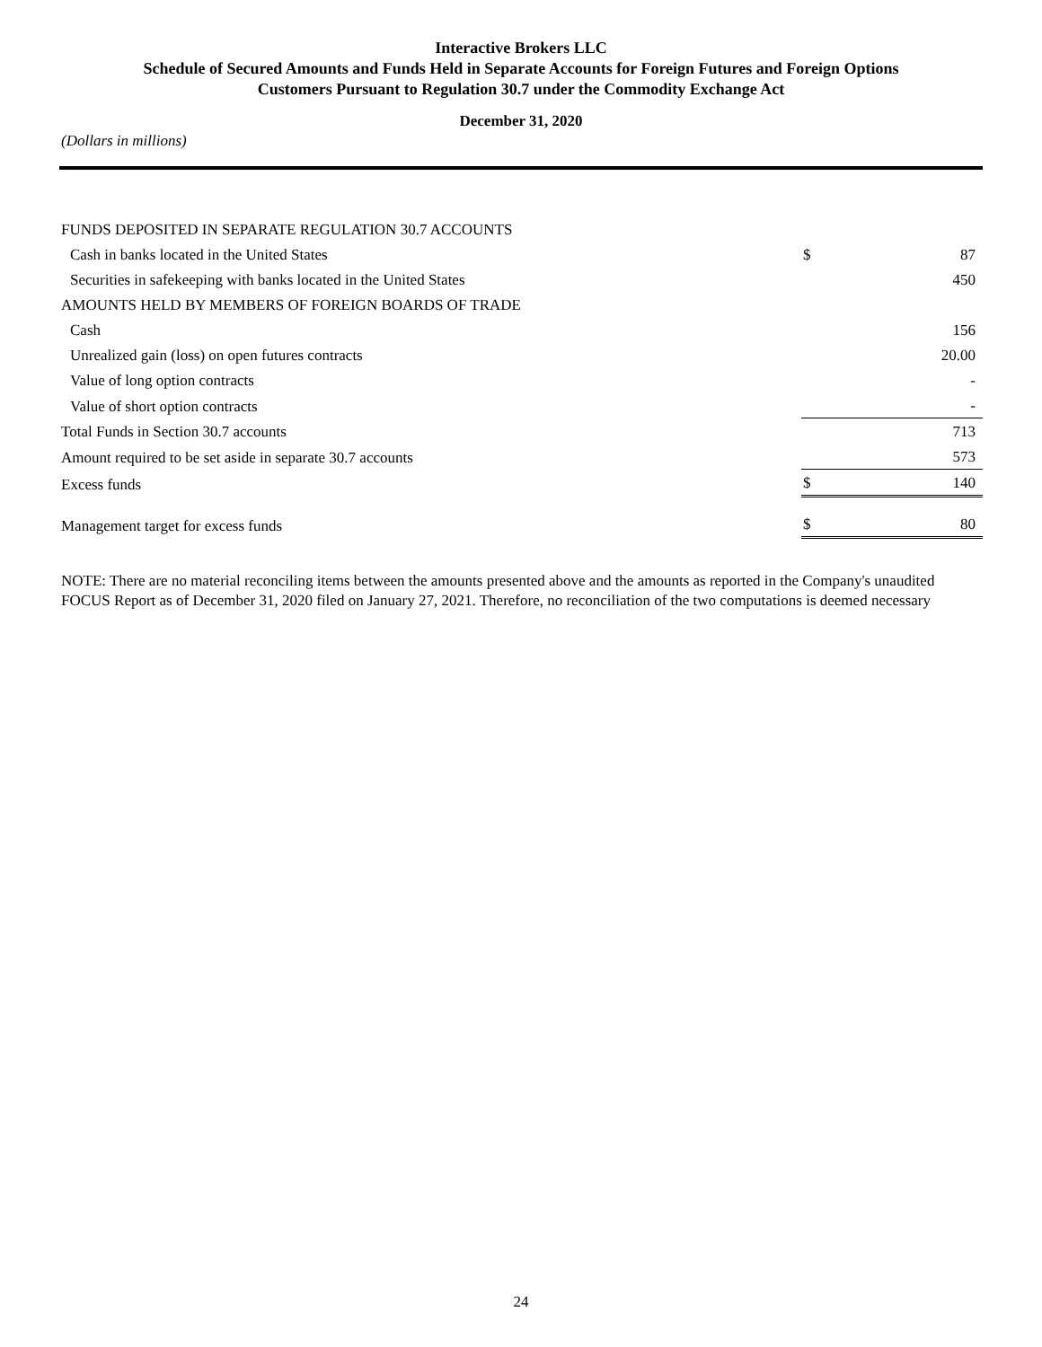Interactive Brokers LLC
Schedule of Secured Amounts and Funds Held in Separate Accounts for Foreign Futures and Foreign Options
Customers Pursuant to Regulation 30.7 under the Commodity Exchange Act
December 31, 2020
(Dollars in millions)
| FUNDS DEPOSITED IN SEPARATE REGULATION 30.7 ACCOUNTS | | |
| Cash in banks located in the United States | $ | 87 |
| Securities in safekeeping with banks located in the United States | | 450 |
| AMOUNTS HELD BY MEMBERS OF FOREIGN BOARDS OF TRADE | | |
| Cash | | 156 |
| Unrealized gain (loss) on open futures contracts | | 20.00 |
| Value of long option contracts | | - |
| Value of short option contracts | | - |
| Total Funds in Section 30.7 accounts | | 713 |
| Amount required to be set aside in separate 30.7 accounts | | 573 |
| Excess funds | $ | 140 |
| Management target for excess funds | $ | 80 |
NOTE: There are no material reconciling items between the amounts presented above and the amounts as reported in the Company's unaudited FOCUS Report as of December 31, 2020 filed on January 27, 2021. Therefore, no reconciliation of the two computations is deemed necessary
24